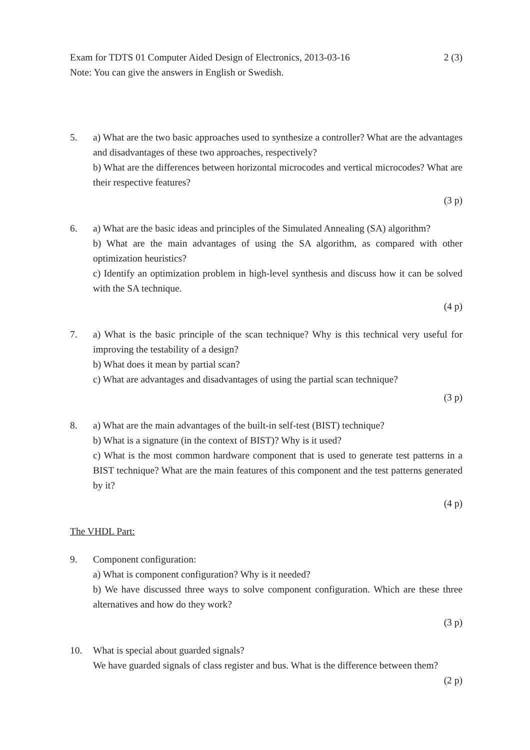Exam for TDTS 01 Computer Aided Design of Electronics, 2013-03-16 2 (3)
Note: You can give the answers in English or Swedish.
5. a) What are the two basic approaches used to synthesize a controller? What are the advantages and disadvantages of these two approaches, respectively?
b) What are the differences between horizontal microcodes and vertical microcodes? What are their respective features?
(3 p)
6. a) What are the basic ideas and principles of the Simulated Annealing (SA) algorithm?
b) What are the main advantages of using the SA algorithm, as compared with other optimization heuristics?
c) Identify an optimization problem in high-level synthesis and discuss how it can be solved with the SA technique.
(4 p)
7. a) What is the basic principle of the scan technique? Why is this technical very useful for improving the testability of a design?
b) What does it mean by partial scan?
c) What are advantages and disadvantages of using the partial scan technique?
(3 p)
8. a) What are the main advantages of the built-in self-test (BIST) technique?
b) What is a signature (in the context of BIST)? Why is it used?
c) What is the most common hardware component that is used to generate test patterns in a BIST technique? What are the main features of this component and the test patterns generated by it?
(4 p)
The VHDL Part:
9. Component configuration:
a) What is component configuration? Why is it needed?
b) We have discussed three ways to solve component configuration. Which are these three alternatives and how do they work?
(3 p)
10. What is special about guarded signals?
We have guarded signals of class register and bus. What is the difference between them?
(2 p)